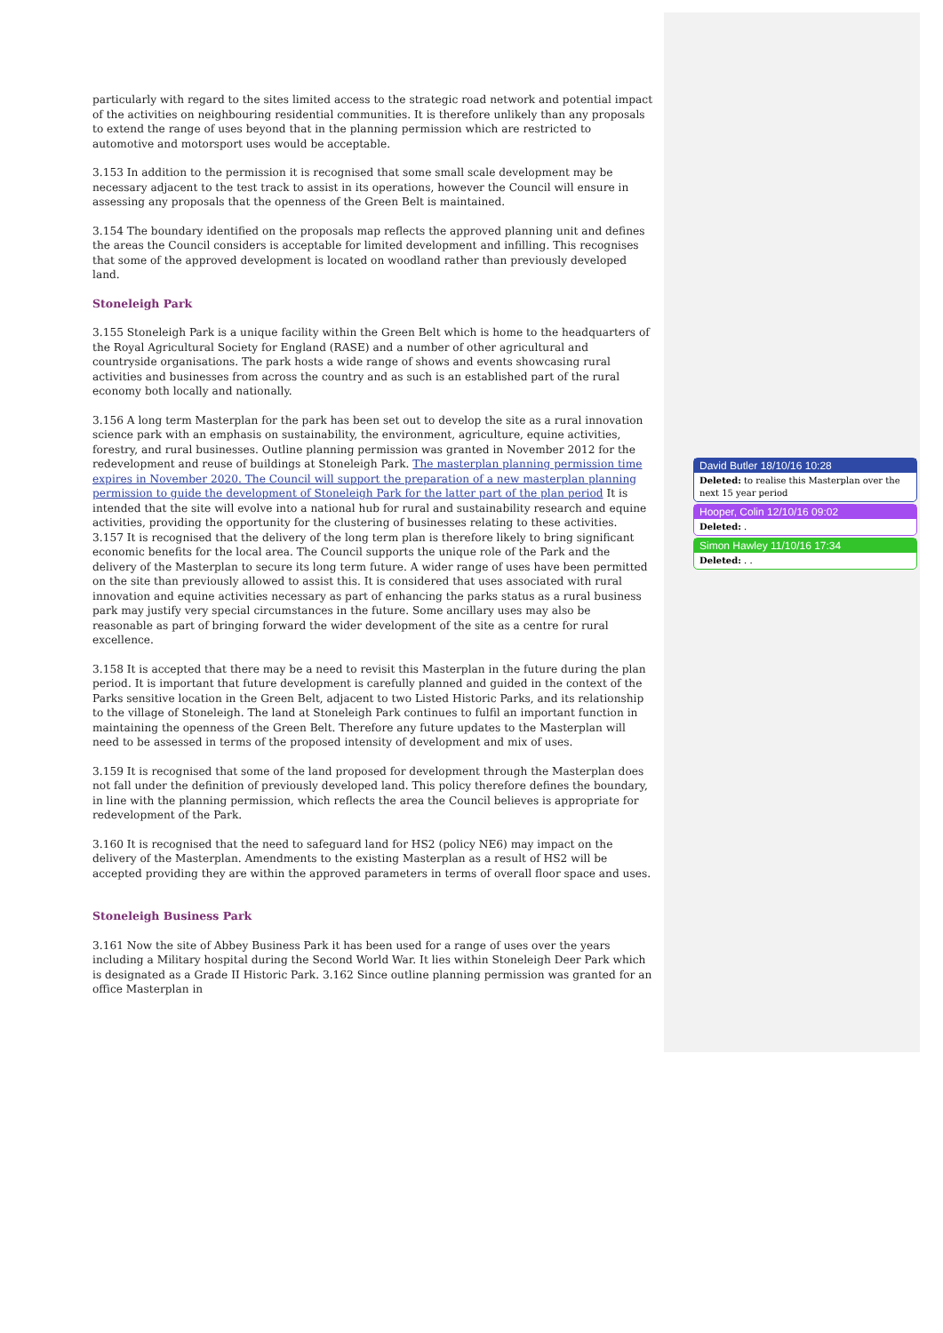particularly with regard to the sites limited access to the strategic road network and potential impact of the activities on neighbouring residential communities. It is therefore unlikely than any proposals to extend the range of uses beyond that in the planning permission which are restricted to automotive and motorsport uses would be acceptable.
3.153 In addition to the permission it is recognised that some small scale development may be necessary adjacent to the test track to assist in its operations, however the Council will ensure in assessing any proposals that the openness of the Green Belt is maintained.
3.154 The boundary identified on the proposals map reflects the approved planning unit and defines the areas the Council considers is acceptable for limited development and infilling. This recognises that some of the approved development is located on woodland rather than previously developed land.
Stoneleigh Park
3.155 Stoneleigh Park is a unique facility within the Green Belt which is home to the headquarters of the Royal Agricultural Society for England (RASE) and a number of other agricultural and countryside organisations. The park hosts a wide range of shows and events showcasing rural activities and businesses from across the country and as such is an established part of the rural economy both locally and nationally.
3.156 A long term Masterplan for the park has been set out to develop the site as a rural innovation science park with an emphasis on sustainability, the environment, agriculture, equine activities, forestry, and rural businesses. Outline planning permission was granted in November 2012 for the redevelopment and reuse of buildings at Stoneleigh Park. The masterplan planning permission time expires in November 2020. The Council will support the preparation of a new masterplan planning permission to guide the development of Stoneleigh Park for the latter part of the plan period It is intended that the site will evolve into a national hub for rural and sustainability research and equine activities, providing the opportunity for the clustering of businesses relating to these activities.
3.157 It is recognised that the delivery of the long term plan is therefore likely to bring significant economic benefits for the local area. The Council supports the unique role of the Park and the delivery of the Masterplan to secure its long term future. A wider range of uses have been permitted on the site than previously allowed to assist this. It is considered that uses associated with rural innovation and equine activities necessary as part of enhancing the parks status as a rural business park may justify very special circumstances in the future. Some ancillary uses may also be reasonable as part of bringing forward the wider development of the site as a centre for rural excellence.
3.158 It is accepted that there may be a need to revisit this Masterplan in the future during the plan period. It is important that future development is carefully planned and guided in the context of the Parks sensitive location in the Green Belt, adjacent to two Listed Historic Parks, and its relationship to the village of Stoneleigh. The land at Stoneleigh Park continues to fulfil an important function in maintaining the openness of the Green Belt. Therefore any future updates to the Masterplan will need to be assessed in terms of the proposed intensity of development and mix of uses.
3.159 It is recognised that some of the land proposed for development through the Masterplan does not fall under the definition of previously developed land. This policy therefore defines the boundary, in line with the planning permission, which reflects the area the Council believes is appropriate for redevelopment of the Park.
3.160 It is recognised that the need to safeguard land for HS2 (policy NE6) may impact on the delivery of the Masterplan. Amendments to the existing Masterplan as a result of HS2 will be accepted providing they are within the approved parameters in terms of overall floor space and uses.
Stoneleigh Business Park
3.161 Now the site of Abbey Business Park it has been used for a range of uses over the years including a Military hospital during the Second World War. It lies within Stoneleigh Deer Park which is designated as a Grade II Historic Park. 3.162 Since outline planning permission was granted for an office Masterplan in
David Butler 18/10/16 10:28
Deleted: to realise this Masterplan over the next 15 year period
Hooper, Colin 12/10/16 09:02
Deleted: .
Simon Hawley 11/10/16 17:34
Deleted: . .